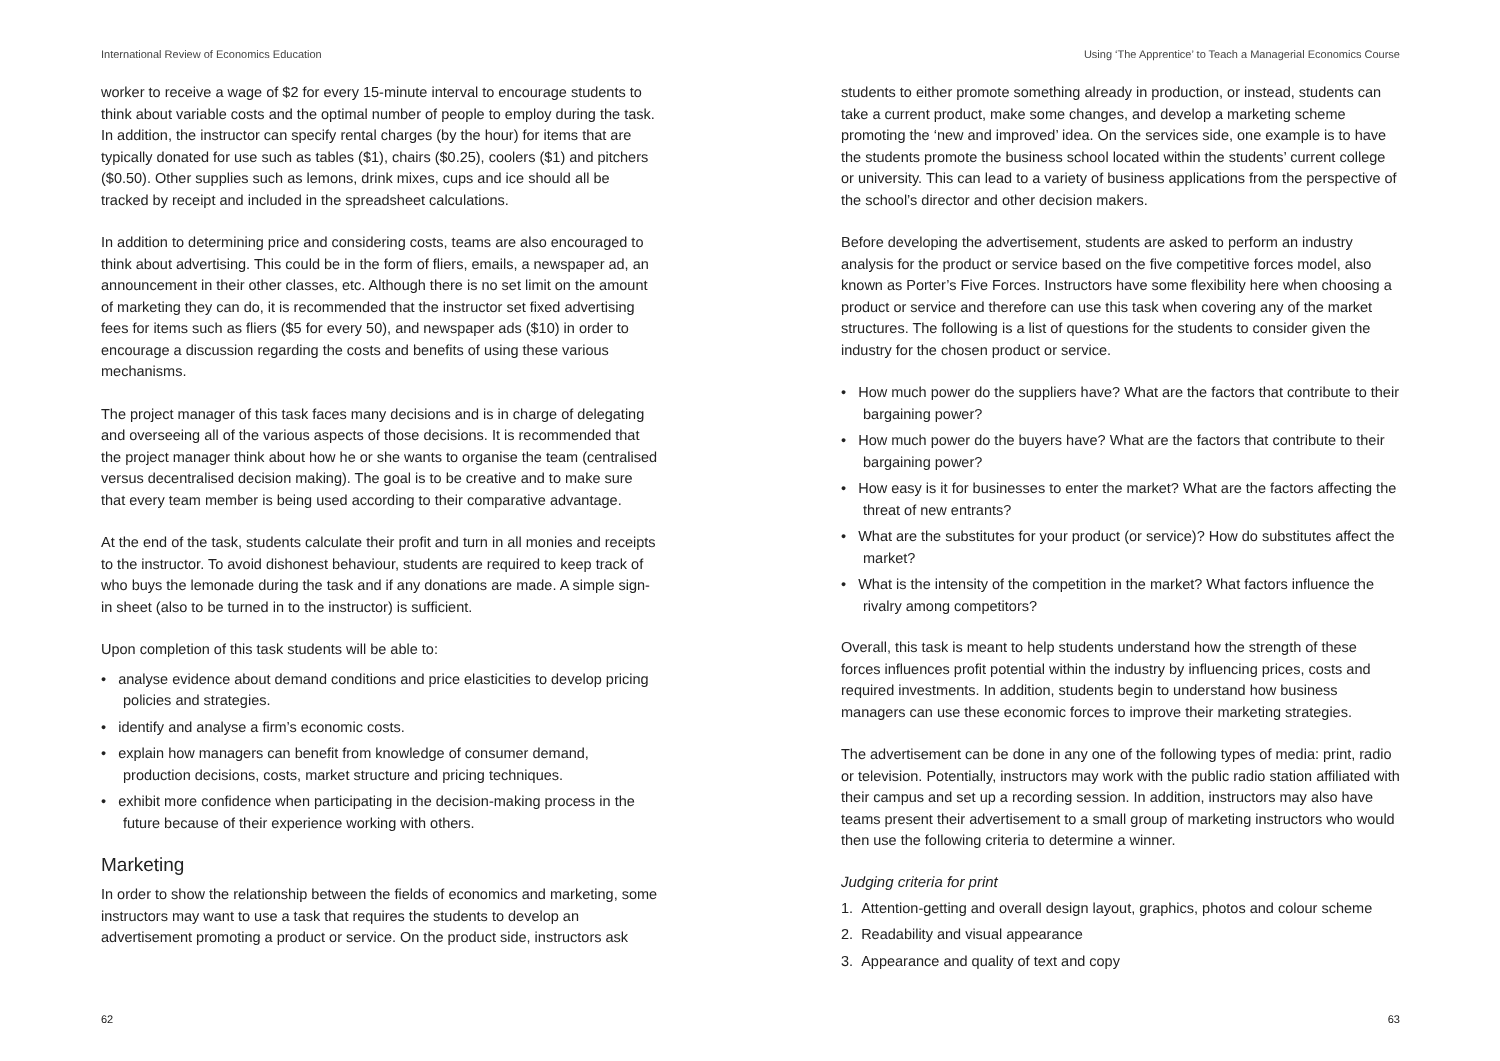International Review of Economics Education
worker to receive a wage of $2 for every 15-minute interval to encourage students to think about variable costs and the optimal number of people to employ during the task. In addition, the instructor can specify rental charges (by the hour) for items that are typically donated for use such as tables ($1), chairs ($0.25), coolers ($1) and pitchers ($0.50). Other supplies such as lemons, drink mixes, cups and ice should all be tracked by receipt and included in the spreadsheet calculations.
In addition to determining price and considering costs, teams are also encouraged to think about advertising. This could be in the form of fliers, emails, a newspaper ad, an announcement in their other classes, etc. Although there is no set limit on the amount of marketing they can do, it is recommended that the instructor set fixed advertising fees for items such as fliers ($5 for every 50), and newspaper ads ($10) in order to encourage a discussion regarding the costs and benefits of using these various mechanisms.
The project manager of this task faces many decisions and is in charge of delegating and overseeing all of the various aspects of those decisions. It is recommended that the project manager think about how he or she wants to organise the team (centralised versus decentralised decision making). The goal is to be creative and to make sure that every team member is being used according to their comparative advantage.
At the end of the task, students calculate their profit and turn in all monies and receipts to the instructor. To avoid dishonest behaviour, students are required to keep track of who buys the lemonade during the task and if any donations are made. A simple sign-in sheet (also to be turned in to the instructor) is sufficient.
Upon completion of this task students will be able to:
• analyse evidence about demand conditions and price elasticities to develop pricing policies and strategies.
• identify and analyse a firm’s economic costs.
• explain how managers can benefit from knowledge of consumer demand, production decisions, costs, market structure and pricing techniques.
• exhibit more confidence when participating in the decision-making process in the future because of their experience working with others.
Marketing
In order to show the relationship between the fields of economics and marketing, some instructors may want to use a task that requires the students to develop an advertisement promoting a product or service. On the product side, instructors ask
62
Using ‘The Apprentice’ to Teach a Managerial Economics Course
students to either promote something already in production, or instead, students can take a current product, make some changes, and develop a marketing scheme promoting the ‘new and improved’ idea. On the services side, one example is to have the students promote the business school located within the students’ current college or university. This can lead to a variety of business applications from the perspective of the school’s director and other decision makers.
Before developing the advertisement, students are asked to perform an industry analysis for the product or service based on the five competitive forces model, also known as Porter’s Five Forces. Instructors have some flexibility here when choosing a product or service and therefore can use this task when covering any of the market structures. The following is a list of questions for the students to consider given the industry for the chosen product or service.
• How much power do the suppliers have? What are the factors that contribute to their bargaining power?
• How much power do the buyers have? What are the factors that contribute to their bargaining power?
• How easy is it for businesses to enter the market? What are the factors affecting the threat of new entrants?
• What are the substitutes for your product (or service)? How do substitutes affect the market?
• What is the intensity of the competition in the market? What factors influence the rivalry among competitors?
Overall, this task is meant to help students understand how the strength of these forces influences profit potential within the industry by influencing prices, costs and required investments. In addition, students begin to understand how business managers can use these economic forces to improve their marketing strategies.
The advertisement can be done in any one of the following types of media: print, radio or television. Potentially, instructors may work with the public radio station affiliated with their campus and set up a recording session. In addition, instructors may also have teams present their advertisement to a small group of marketing instructors who would then use the following criteria to determine a winner.
Judging criteria for print
1. Attention-getting and overall design layout, graphics, photos and colour scheme
2. Readability and visual appearance
3. Appearance and quality of text and copy
63